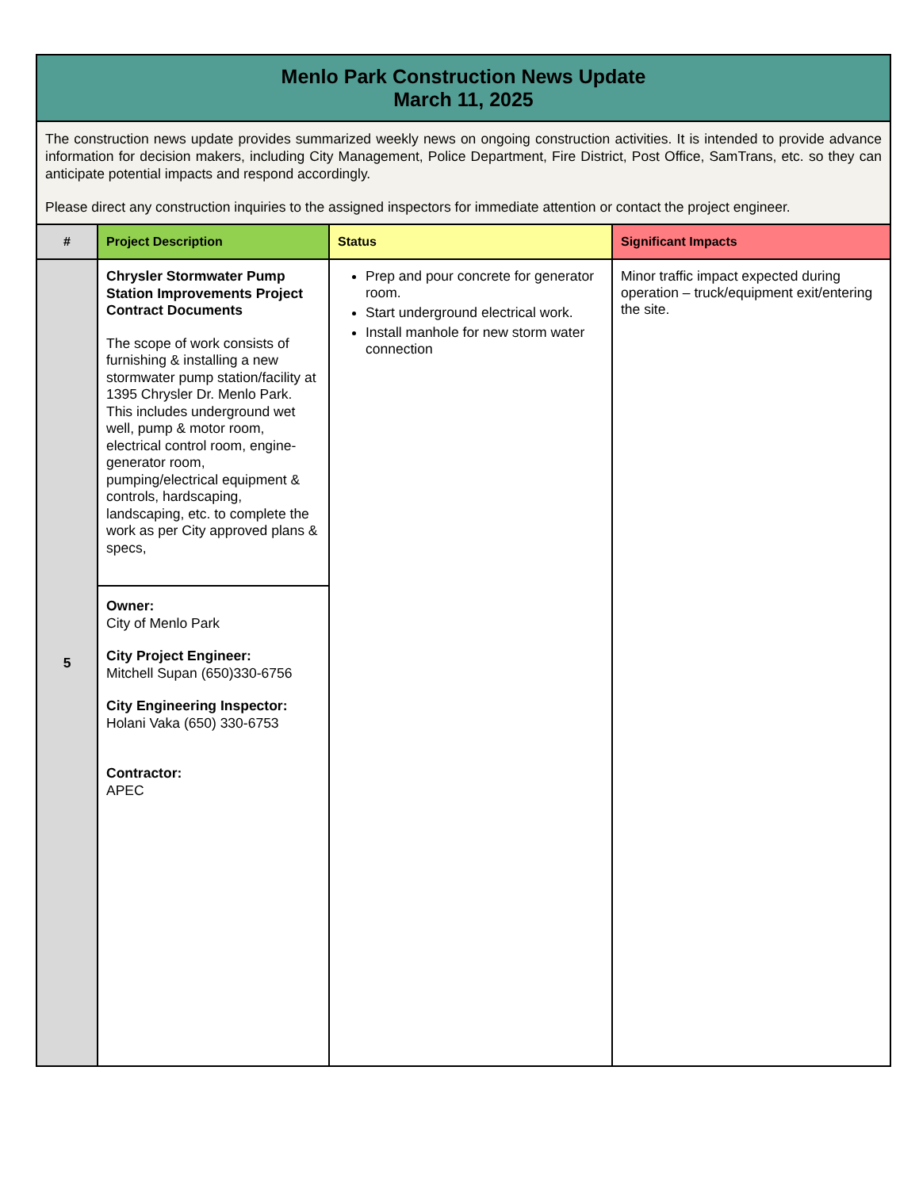| Menlo Park Construction News Update March 11, 2025 | | | |
| The construction news update provides summarized weekly news on ongoing construction activities. It is intended to provide advance information for decision makers, including City Management, Police Department, Fire District, Post Office, SamTrans, etc. so they can anticipate potential impacts and respond accordingly. Please direct any construction inquiries to the assigned inspectors for immediate attention or contact the project engineer. | | | |
| # | Project Description | Status | Significant Impacts |
| 5 | Chrysler Stormwater Pump Station Improvements Project Contract Documents The scope of work consists of furnishing & installing a new stormwater pump station/facility at 1395 Chrysler Dr. Menlo Park. This includes underground wet well, pump & motor room, electrical control room, engine-generator room, pumping/electrical equipment & controls, hardscaping, landscaping, etc. to complete the work as per City approved plans & specs, | Prep and pour concrete for generator room. Start underground electrical work. Install manhole for new storm water connection | Minor traffic impact expected during operation – truck/equipment exit/entering the site. |
| | Owner: City of Menlo Park City Project Engineer: Mitchell Supan (650)330-6756 City Engineering Inspector: Holani Vaka (650) 330-6753 Contractor: APEC | | |